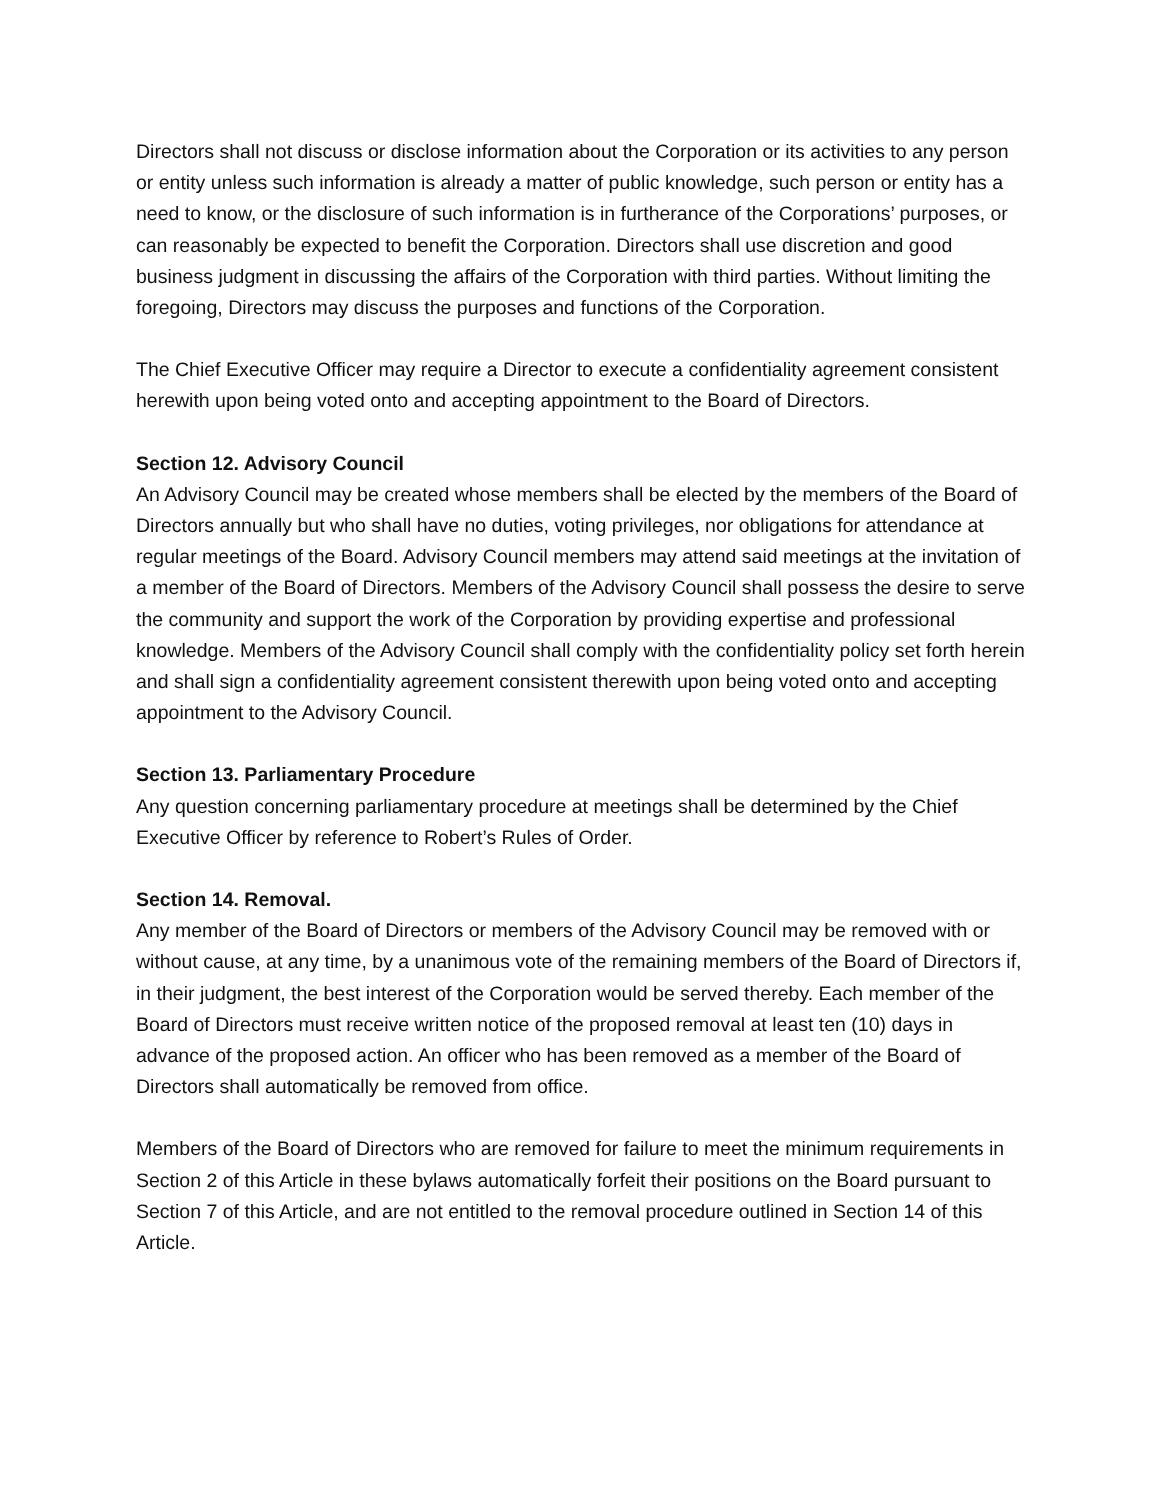Directors shall not discuss or disclose information about the Corporation or its activities to any person or entity unless such information is already a matter of public knowledge, such person or entity has a need to know, or the disclosure of such information is in furtherance of the Corporations’ purposes, or can reasonably be expected to benefit the Corporation. Directors shall use discretion and good business judgment in discussing the affairs of the Corporation with third parties. Without limiting the foregoing, Directors may discuss the purposes and functions of the Corporation.
The Chief Executive Officer may require a Director to execute a confidentiality agreement consistent herewith upon being voted onto and accepting appointment to the Board of Directors.
Section 12. Advisory Council
An Advisory Council may be created whose members shall be elected by the members of the Board of Directors annually but who shall have no duties, voting privileges, nor obligations for attendance at regular meetings of the Board. Advisory Council members may attend said meetings at the invitation of a member of the Board of Directors. Members of the Advisory Council shall possess the desire to serve the community and support the work of the Corporation by providing expertise and professional knowledge. Members of the Advisory Council shall comply with the confidentiality policy set forth herein and shall sign a confidentiality agreement consistent therewith upon being voted onto and accepting appointment to the Advisory Council.
Section 13. Parliamentary Procedure
Any question concerning parliamentary procedure at meetings shall be determined by the Chief Executive Officer by reference to Robert’s Rules of Order.
Section 14. Removal.
Any member of the Board of Directors or members of the Advisory Council may be removed with or without cause, at any time, by a unanimous vote of the remaining members of the Board of Directors if, in their judgment, the best interest of the Corporation would be served thereby. Each member of the Board of Directors must receive written notice of the proposed removal at least ten (10) days in advance of the proposed action. An officer who has been removed as a member of the Board of Directors shall automatically be removed from office.
Members of the Board of Directors who are removed for failure to meet the minimum requirements in Section 2 of this Article in these bylaws automatically forfeit their positions on the Board pursuant to Section 7 of this Article, and are not entitled to the removal procedure outlined in Section 14 of this Article.